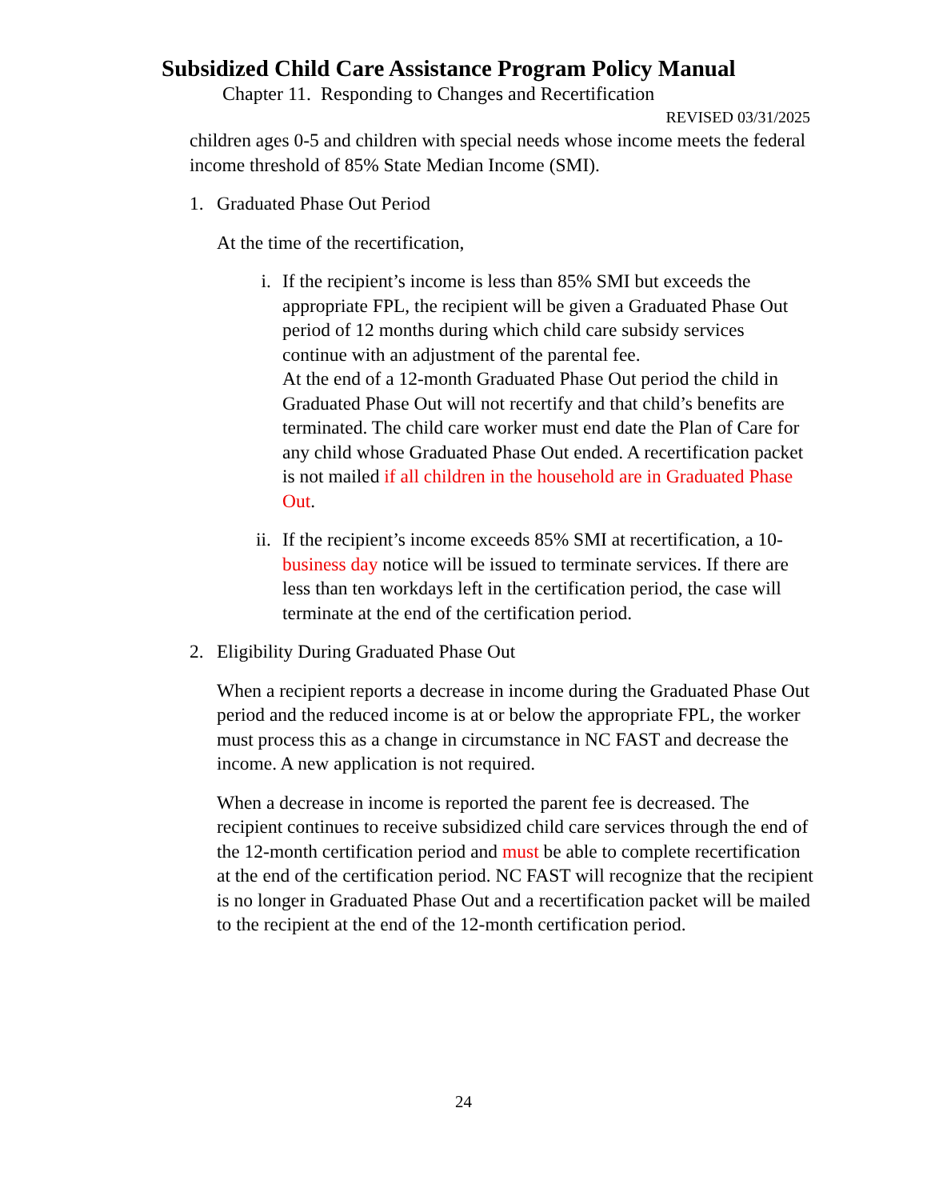Subsidized Child Care Assistance Program Policy Manual
Chapter 11. Responding to Changes and Recertification
REVISED 03/31/2025
children ages 0-5 and children with special needs whose income meets the federal income threshold of 85% State Median Income (SMI).
1. Graduated Phase Out Period
At the time of the recertification,
i. If the recipient’s income is less than 85% SMI but exceeds the appropriate FPL, the recipient will be given a Graduated Phase Out period of 12 months during which child care subsidy services continue with an adjustment of the parental fee.
At the end of a 12-month Graduated Phase Out period the child in Graduated Phase Out will not recertify and that child’s benefits are terminated. The child care worker must end date the Plan of Care for any child whose Graduated Phase Out ended. A recertification packet is not mailed if all children in the household are in Graduated Phase Out.
ii. If the recipient’s income exceeds 85% SMI at recertification, a 10-business day notice will be issued to terminate services. If there are less than ten workdays left in the certification period, the case will terminate at the end of the certification period.
2. Eligibility During Graduated Phase Out
When a recipient reports a decrease in income during the Graduated Phase Out period and the reduced income is at or below the appropriate FPL, the worker must process this as a change in circumstance in NC FAST and decrease the income. A new application is not required.
When a decrease in income is reported the parent fee is decreased. The recipient continues to receive subsidized child care services through the end of the 12-month certification period and must be able to complete recertification at the end of the certification period. NC FAST will recognize that the recipient is no longer in Graduated Phase Out and a recertification packet will be mailed to the recipient at the end of the 12-month certification period.
24